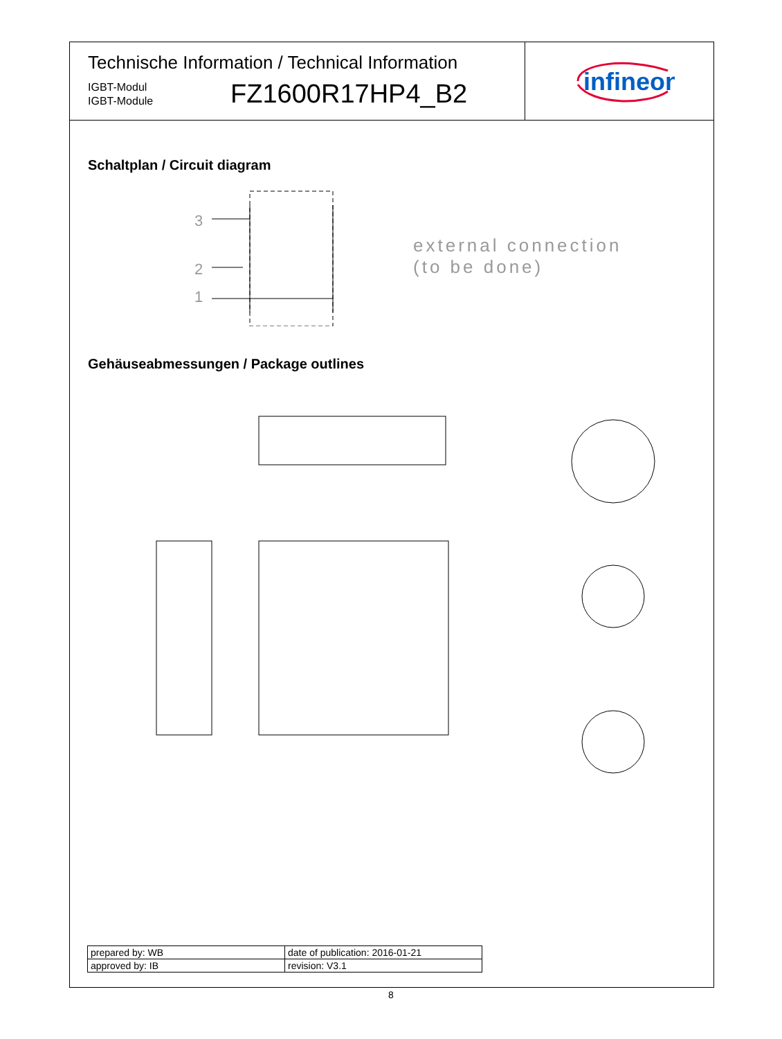Technische Information / Technical Information
IGBT-Modul
IGBT-Module
FZ1600R17HP4_B2
infineon
Schaltplan / Circuit diagram
3
2
1
external connection
(to be done)
Gehäuseabmessungen / Package outlines
| prepared by: WB | date of publication: 2016-01-21 |
| approved by: IB | revision: V3.1 |
8